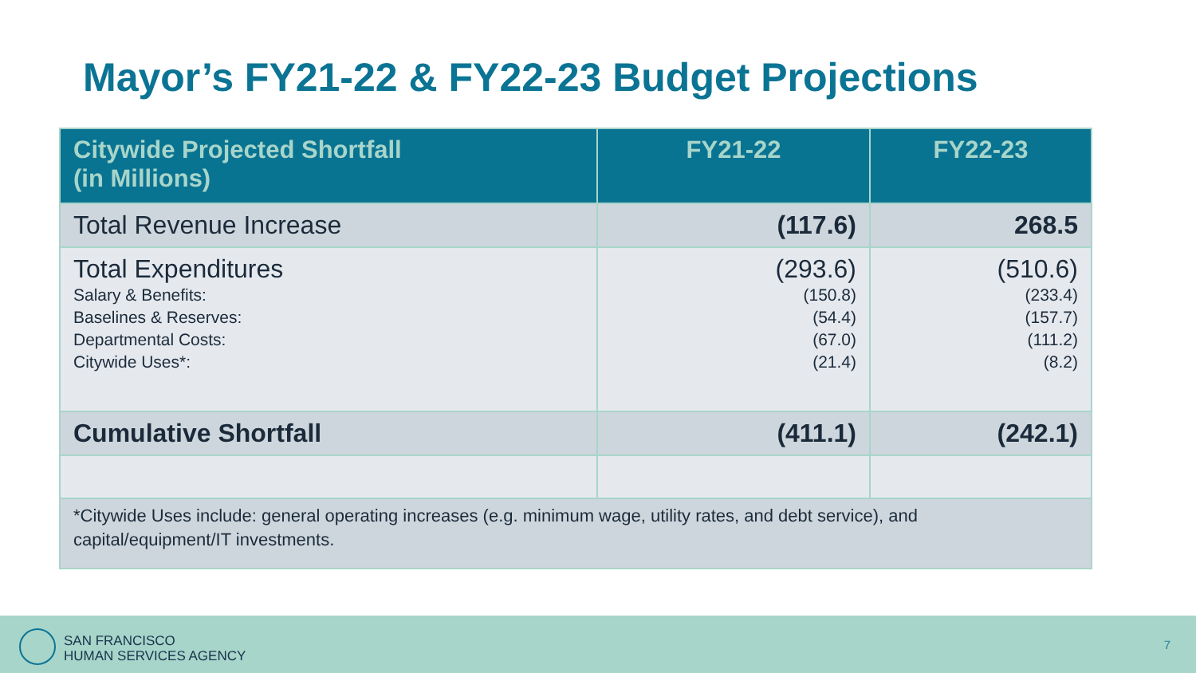Mayor’s FY21-22 & FY22-23 Budget Projections
| Citywide Projected Shortfall (in Millions) | FY21-22 | FY22-23 |
| --- | --- | --- |
| Total Revenue Increase | (117.6) | 268.5 |
| Total Expenditures Salary & Benefits: Baselines & Reserves: Departmental Costs: Citywide Uses*: | (293.6) (150.8) (54.4) (67.0) (21.4) | (510.6) (233.4) (157.7) (111.2) (8.2) |
| Cumulative Shortfall | (411.1) | (242.1) |
| *Citywide Uses include: general operating increases (e.g. minimum wage, utility rates, and debt service), and capital/equipment/IT investments. | | |
SAN FRANCISCO
HUMAN SERVICES AGENCY
7